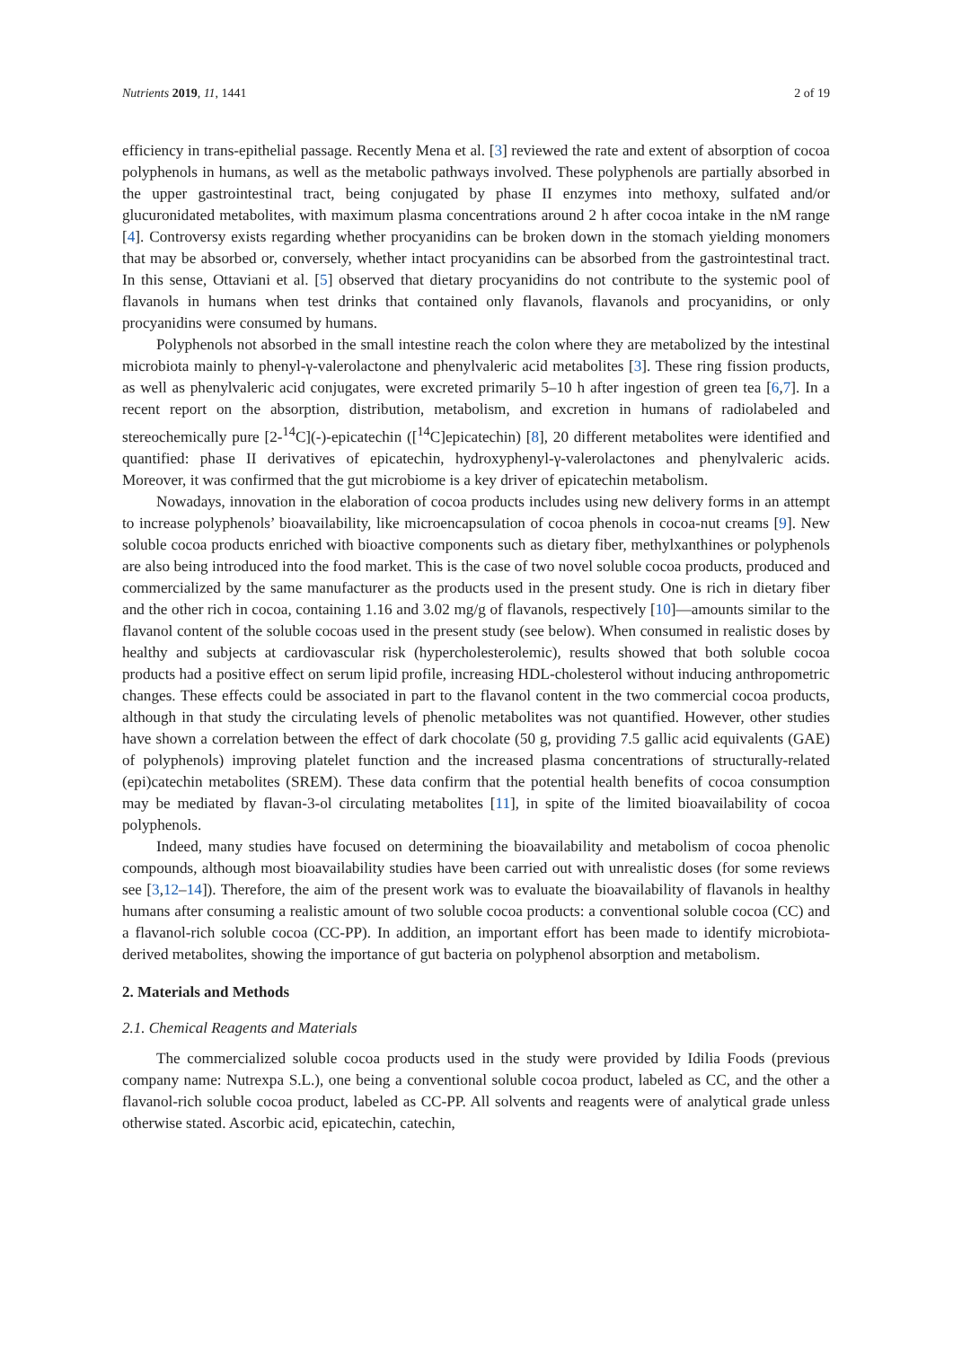Nutrients 2019, 11, 1441 2 of 19
efficiency in trans-epithelial passage. Recently Mena et al. [3] reviewed the rate and extent of absorption of cocoa polyphenols in humans, as well as the metabolic pathways involved. These polyphenols are partially absorbed in the upper gastrointestinal tract, being conjugated by phase II enzymes into methoxy, sulfated and/or glucuronidated metabolites, with maximum plasma concentrations around 2 h after cocoa intake in the nM range [4]. Controversy exists regarding whether procyanidins can be broken down in the stomach yielding monomers that may be absorbed or, conversely, whether intact procyanidins can be absorbed from the gastrointestinal tract. In this sense, Ottaviani et al. [5] observed that dietary procyanidins do not contribute to the systemic pool of flavanols in humans when test drinks that contained only flavanols, flavanols and procyanidins, or only procyanidins were consumed by humans.
Polyphenols not absorbed in the small intestine reach the colon where they are metabolized by the intestinal microbiota mainly to phenyl-γ-valerolactone and phenylvaleric acid metabolites [3]. These ring fission products, as well as phenylvaleric acid conjugates, were excreted primarily 5–10 h after ingestion of green tea [6,7]. In a recent report on the absorption, distribution, metabolism, and excretion in humans of radiolabeled and stereochemically pure [2-<sup>14</sup>C](-)-epicatechin ([<sup>14</sup>C]epicatechin) [8], 20 different metabolites were identified and quantified: phase II derivatives of epicatechin, hydroxyphenyl-γ-valerolactones and phenylvaleric acids. Moreover, it was confirmed that the gut microbiome is a key driver of epicatechin metabolism.
Nowadays, innovation in the elaboration of cocoa products includes using new delivery forms in an attempt to increase polyphenols’ bioavailability, like microencapsulation of cocoa phenols in cocoa-nut creams [9]. New soluble cocoa products enriched with bioactive components such as dietary fiber, methylxanthines or polyphenols are also being introduced into the food market. This is the case of two novel soluble cocoa products, produced and commercialized by the same manufacturer as the products used in the present study. One is rich in dietary fiber and the other rich in cocoa, containing 1.16 and 3.02 mg/g of flavanols, respectively [10]—amounts similar to the flavanol content of the soluble cocoas used in the present study (see below). When consumed in realistic doses by healthy and subjects at cardiovascular risk (hypercholesterolemic), results showed that both soluble cocoa products had a positive effect on serum lipid profile, increasing HDL-cholesterol without inducing anthropometric changes. These effects could be associated in part to the flavanol content in the two commercial cocoa products, although in that study the circulating levels of phenolic metabolites was not quantified. However, other studies have shown a correlation between the effect of dark chocolate (50 g, providing 7.5 gallic acid equivalents (GAE) of polyphenols) improving platelet function and the increased plasma concentrations of structurally-related (epi)catechin metabolites (SREM). These data confirm that the potential health benefits of cocoa consumption may be mediated by flavan-3-ol circulating metabolites [11], in spite of the limited bioavailability of cocoa polyphenols.
Indeed, many studies have focused on determining the bioavailability and metabolism of cocoa phenolic compounds, although most bioavailability studies have been carried out with unrealistic doses (for some reviews see [3,12–14]). Therefore, the aim of the present work was to evaluate the bioavailability of flavanols in healthy humans after consuming a realistic amount of two soluble cocoa products: a conventional soluble cocoa (CC) and a flavanol-rich soluble cocoa (CC-PP). In addition, an important effort has been made to identify microbiota-derived metabolites, showing the importance of gut bacteria on polyphenol absorption and metabolism.
2. Materials and Methods
2.1. Chemical Reagents and Materials
The commercialized soluble cocoa products used in the study were provided by Idilia Foods (previous company name: Nutrexpa S.L.), one being a conventional soluble cocoa product, labeled as CC, and the other a flavanol-rich soluble cocoa product, labeled as CC-PP. All solvents and reagents were of analytical grade unless otherwise stated. Ascorbic acid, epicatechin, catechin,